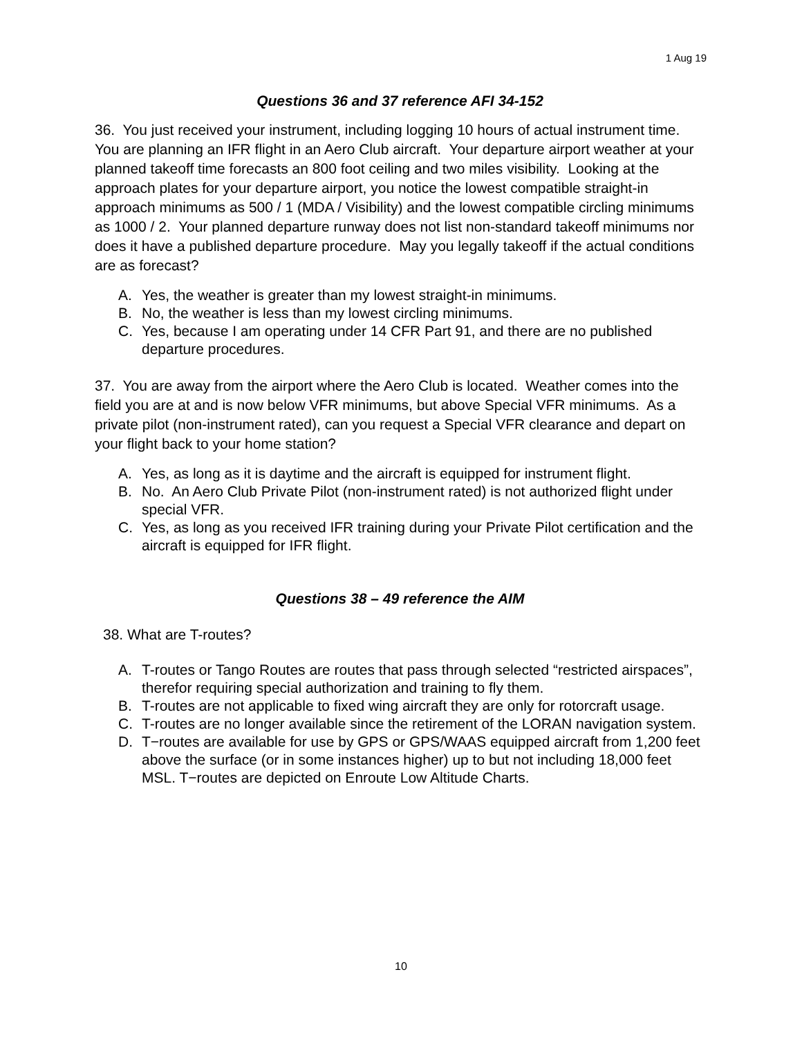1 Aug 19
Questions 36 and 37 reference AFI 34-152
36. You just received your instrument, including logging 10 hours of actual instrument time. You are planning an IFR flight in an Aero Club aircraft. Your departure airport weather at your planned takeoff time forecasts an 800 foot ceiling and two miles visibility. Looking at the approach plates for your departure airport, you notice the lowest compatible straight-in approach minimums as 500 / 1 (MDA / Visibility) and the lowest compatible circling minimums as 1000 / 2. Your planned departure runway does not list non-standard takeoff minimums nor does it have a published departure procedure. May you legally takeoff if the actual conditions are as forecast?
A. Yes, the weather is greater than my lowest straight-in minimums.
B. No, the weather is less than my lowest circling minimums.
C. Yes, because I am operating under 14 CFR Part 91, and there are no published departure procedures.
37. You are away from the airport where the Aero Club is located. Weather comes into the field you are at and is now below VFR minimums, but above Special VFR minimums. As a private pilot (non-instrument rated), can you request a Special VFR clearance and depart on your flight back to your home station?
A. Yes, as long as it is daytime and the aircraft is equipped for instrument flight.
B. No. An Aero Club Private Pilot (non-instrument rated) is not authorized flight under special VFR.
C. Yes, as long as you received IFR training during your Private Pilot certification and the aircraft is equipped for IFR flight.
Questions 38 – 49 reference the AIM
38. What are T-routes?
A. T-routes or Tango Routes are routes that pass through selected “restricted airspaces”, therefor requiring special authorization and training to fly them.
B. T-routes are not applicable to fixed wing aircraft they are only for rotorcraft usage.
C. T-routes are no longer available since the retirement of the LORAN navigation system.
D. T−routes are available for use by GPS or GPS/WAAS equipped aircraft from 1,200 feet above the surface (or in some instances higher) up to but not including 18,000 feet MSL. T−routes are depicted on Enroute Low Altitude Charts.
10